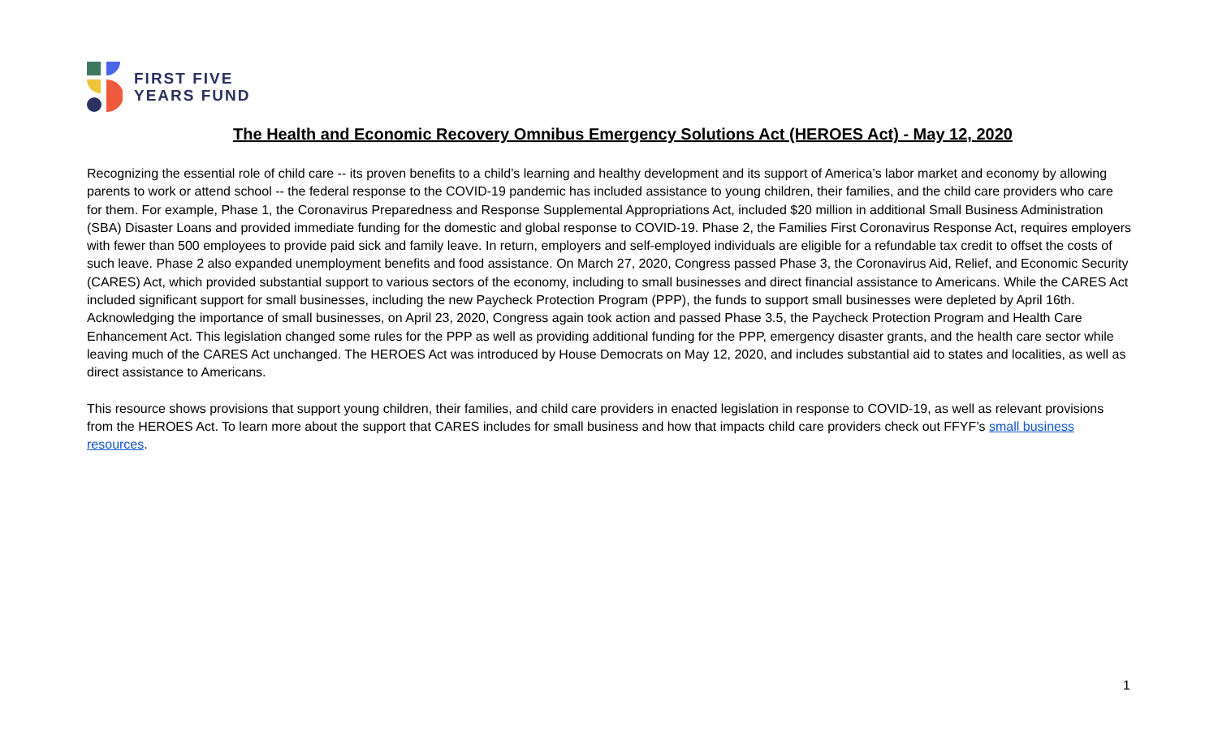FIRST FIVE
YEARS FUND
The Health and Economic Recovery Omnibus Emergency Solutions Act (HEROES Act) - May 12, 2020
Recognizing the essential role of child care -- its proven benefits to a child’s learning and healthy development and its support of America’s labor market and economy by allowing parents to work or attend school -- the federal response to the COVID-19 pandemic has included assistance to young children, their families, and the child care providers who care for them. For example, Phase 1, the Coronavirus Preparedness and Response Supplemental Appropriations Act, included $20 million in additional Small Business Administration (SBA) Disaster Loans and provided immediate funding for the domestic and global response to COVID-19. Phase 2, the Families First Coronavirus Response Act, requires employers with fewer than 500 employees to provide paid sick and family leave. In return, employers and self-employed individuals are eligible for a refundable tax credit to offset the costs of such leave. Phase 2 also expanded unemployment benefits and food assistance. On March 27, 2020, Congress passed Phase 3, the Coronavirus Aid, Relief, and Economic Security (CARES) Act, which provided substantial support to various sectors of the economy, including to small businesses and direct financial assistance to Americans. While the CARES Act included significant support for small businesses, including the new Paycheck Protection Program (PPP), the funds to support small businesses were depleted by April 16th. Acknowledging the importance of small businesses, on April 23, 2020, Congress again took action and passed Phase 3.5, the Paycheck Protection Program and Health Care Enhancement Act. This legislation changed some rules for the PPP as well as providing additional funding for the PPP, emergency disaster grants, and the health care sector while leaving much of the CARES Act unchanged. The HEROES Act was introduced by House Democrats on May 12, 2020, and includes substantial aid to states and localities, as well as direct assistance to Americans.
This resource shows provisions that support young children, their families, and child care providers in enacted legislation in response to COVID-19, as well as relevant provisions from the HEROES Act. To learn more about the support that CARES includes for small business and how that impacts child care providers check out FFYF’s small business resources.
1